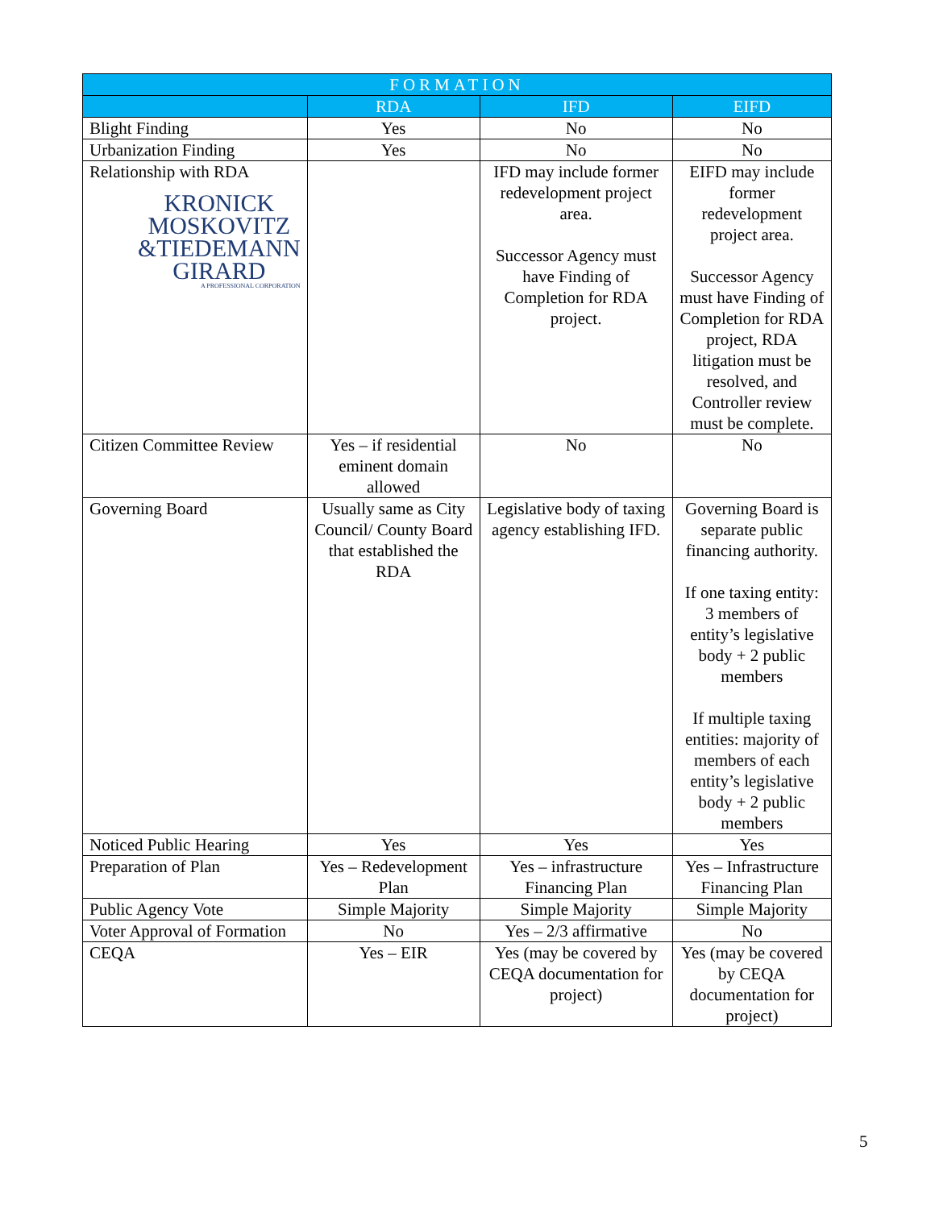| FORMATION | | | |
| --- | --- | --- | --- |
| | RDA | IFD | EIFD |
| Blight Finding | Yes | No | No |
| Urbanization Finding | Yes | No | No |
| Relationship with RDA KRONICK MOSKOVITZ &TIEDEMANN GIRARD A PROFESSIONAL CORPORATION | | IFD may include former redevelopment project area. Successor Agency must have Finding of Completion for RDA project. | EIFD may include former redevelopment project area. Successor Agency must have Finding of Completion for RDA project, RDA litigation must be resolved, and Controller review must be complete. |
| Citizen Committee Review | Yes – if residential eminent domain allowed | No | No |
| Governing Board | Usually same as City Council/ County Board that established the RDA | Legislative body of taxing agency establishing IFD. | Governing Board is separate public financing authority. If one taxing entity: 3 members of entity’s legislative body + 2 public members If multiple taxing entities: majority of members of each entity’s legislative body + 2 public members |
| Noticed Public Hearing | Yes | Yes | Yes |
| Preparation of Plan | Yes – Redevelopment Plan | Yes – infrastructure Financing Plan | Yes – Infrastructure Financing Plan |
| Public Agency Vote | Simple Majority | Simple Majority | Simple Majority |
| Voter Approval of Formation | No | Yes – 2/3 affirmative | No |
| CEQA | Yes – EIR | Yes (may be covered by CEQA documentation for project) | Yes (may be covered by CEQA documentation for project) |
5